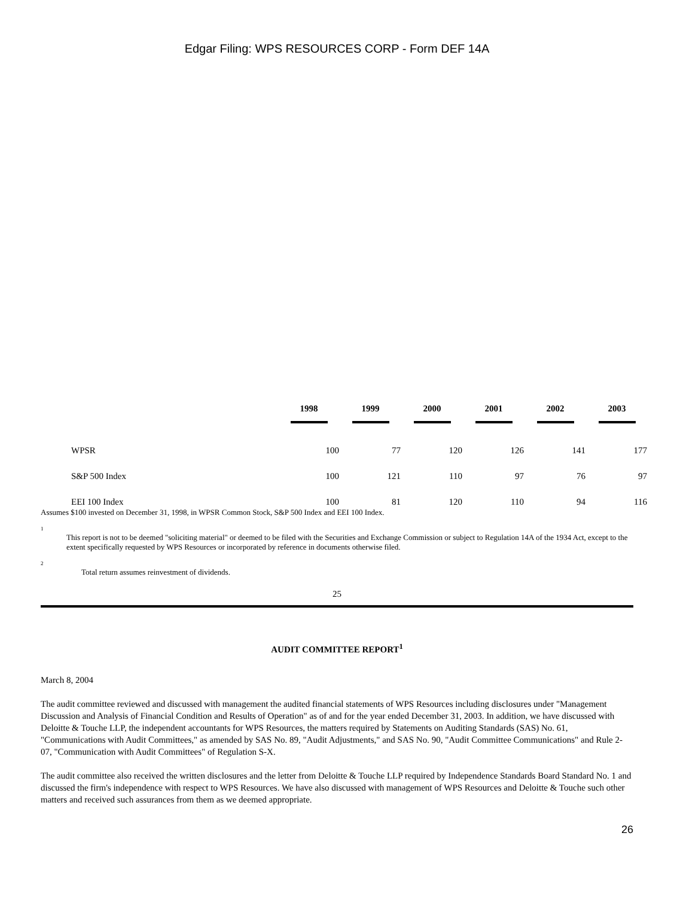Edgar Filing: WPS RESOURCES CORP - Form DEF 14A
| | 1998 | 1999 | 2000 | 2001 | 2002 | 2003 |
| --- | --- | --- | --- | --- | --- | --- |
| WPSR | 100 | 77 | 120 | 126 | 141 | 177 |
| S&P 500 Index | 100 | 121 | 110 | 97 | 76 | 97 |
| EEI 100 Index | 100 | 81 | 120 | 110 | 94 | 116 |
Assumes $100 invested on December 31, 1998, in WPSR Common Stock, S&P 500 Index and EEI 100 Index.
1
This report is not to be deemed "soliciting material" or deemed to be filed with the Securities and Exchange Commission or subject to Regulation 14A of the 1934 Act, except to the extent specifically requested by WPS Resources or incorporated by reference in documents otherwise filed.
2
Total return assumes reinvestment of dividends.
25
AUDIT COMMITTEE REPORT<sup>1</sup>
March 8, 2004
The audit committee reviewed and discussed with management the audited financial statements of WPS Resources including disclosures under "Management Discussion and Analysis of Financial Condition and Results of Operation" as of and for the year ended December 31, 2003. In addition, we have discussed with Deloitte & Touche LLP, the independent accountants for WPS Resources, the matters required by Statements on Auditing Standards (SAS) No. 61, "Communications with Audit Committees," as amended by SAS No. 89, "Audit Adjustments," and SAS No. 90, "Audit Committee Communications" and Rule 2-07, "Communication with Audit Committees" of Regulation S-X.
The audit committee also received the written disclosures and the letter from Deloitte & Touche LLP required by Independence Standards Board Standard No. 1 and discussed the firm's independence with respect to WPS Resources. We have also discussed with management of WPS Resources and Deloitte & Touche such other matters and received such assurances from them as we deemed appropriate.
26